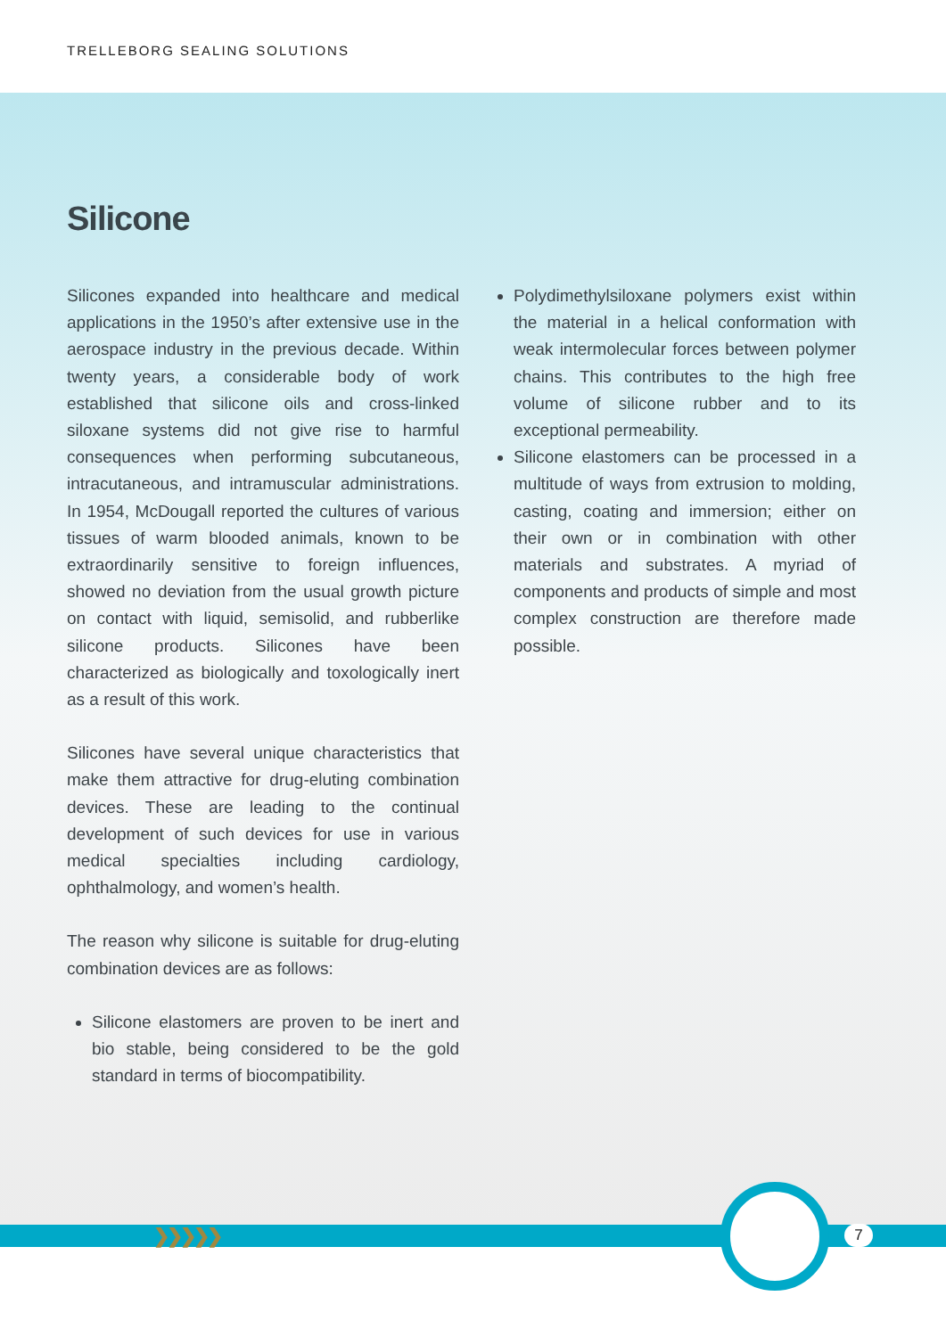TRELLEBORG SEALING SOLUTIONS
Silicone
Silicones expanded into healthcare and medical applications in the 1950’s after extensive use in the aerospace industry in the previous decade. Within twenty years, a considerable body of work established that silicone oils and cross-linked siloxane systems did not give rise to harmful consequences when performing subcutaneous, intracutaneous, and intramuscular administrations. In 1954, McDougall reported the cultures of various tissues of warm blooded animals, known to be extraordinarily sensitive to foreign influences, showed no deviation from the usual growth picture on contact with liquid, semisolid, and rubberlike silicone products. Silicones have been characterized as biologically and toxologically inert as a result of this work.
Silicones have several unique characteristics that make them attractive for drug-eluting combination devices. These are leading to the continual development of such devices for use in various medical specialties including cardiology, ophthalmology, and women’s health.
The reason why silicone is suitable for drug-eluting combination devices are as follows:
Silicone elastomers are proven to be inert and bio stable, being considered to be the gold standard in terms of biocompatibility.
Polydimethylsiloxane polymers exist within the material in a helical conformation with weak intermolecular forces between polymer chains. This contributes to the high free volume of silicone rubber and to its exceptional permeability.
Silicone elastomers can be processed in a multitude of ways from extrusion to molding, casting, coating and immersion; either on their own or in combination with other materials and substrates. A myriad of components and products of simple and most complex construction are therefore made possible.
❯❯❯❯❯ 7